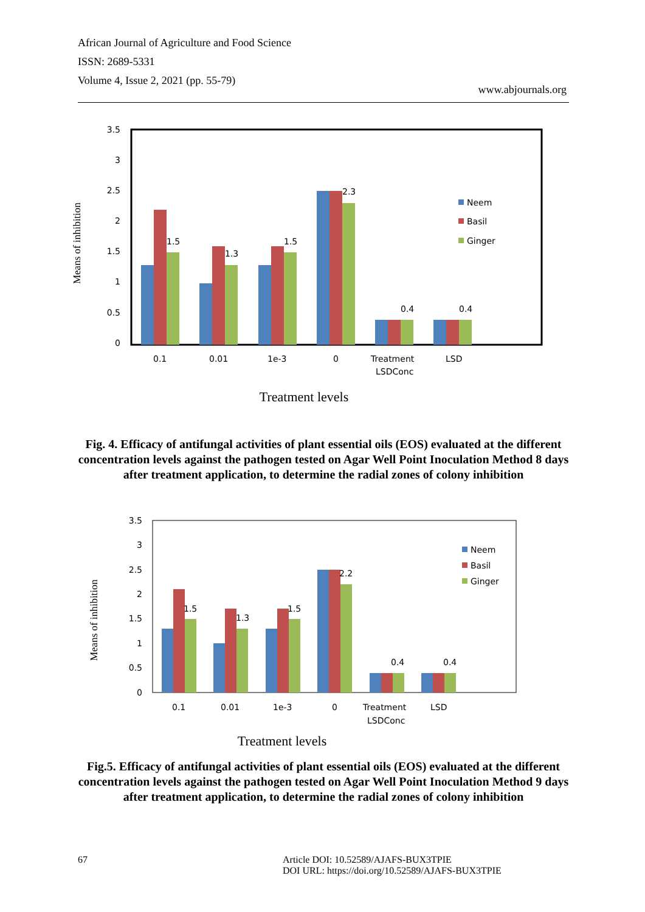African Journal of Agriculture and Food Science
ISSN: 2689-5331
Volume 4, Issue 2, 2021 (pp. 55-79)
www.abjournals.org
3.5
3
2.5
2
1.5
1
0.5
0
Means of inhibition
1.5
1.3
1.5
2.3
0.4
0.4
0.1
0.01
1e-3
0
Treatment
LSDConc
LSD
Neem
Basil
Ginger
Treatment levels
Fig. 4. Efficacy of antifungal activities of plant essential oils (EOS) evaluated at the different concentration levels against the pathogen tested on Agar Well Point Inoculation Method 8 days after treatment application, to determine the radial zones of colony inhibition
3.5
3
2.5
2
1.5
1
0.5
0
Means of inhibition
1.5
1.3
1.5
2.2
0.4
0.4
0.1
0.01
1e-3
0
Treatment
LSDConc
LSD
Neem
Basil
Ginger
Treatment levels
Fig.5. Efficacy of antifungal activities of plant essential oils (EOS) evaluated at the different concentration levels against the pathogen tested on Agar Well Point Inoculation Method 9 days after treatment application, to determine the radial zones of colony inhibition
67 Article DOI: 10.52589/AJAFS-BUX3TPIE
DOI URL: https://doi.org/10.52589/AJAFS-BUX3TPIE